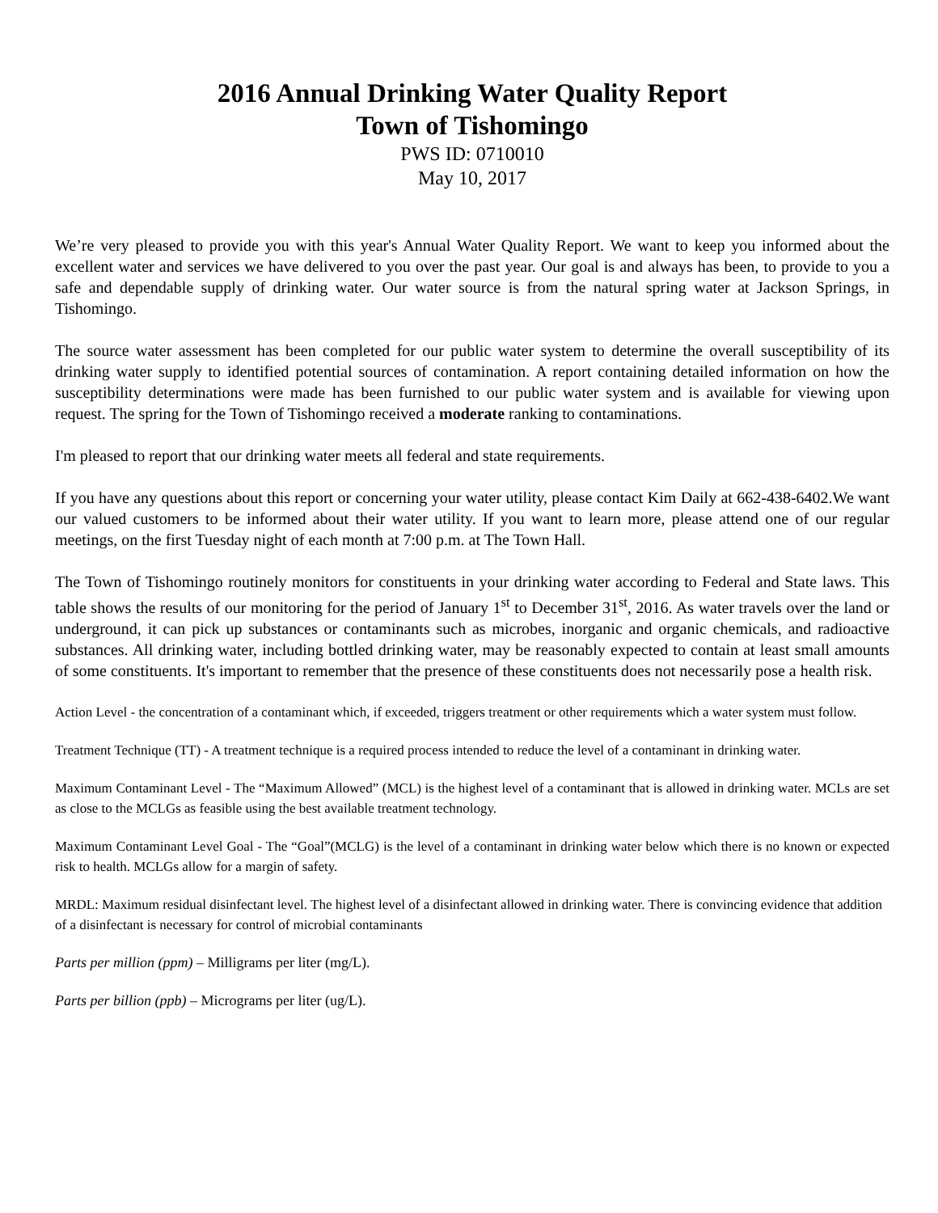2016 Annual Drinking Water Quality Report
Town of Tishomingo
PWS ID: 0710010
May 10, 2017
We’re very pleased to provide you with this year's Annual Water Quality Report. We want to keep you informed about the excellent water and services we have delivered to you over the past year. Our goal is and always has been, to provide to you a safe and dependable supply of drinking water. Our water source is from the natural spring water at Jackson Springs, in Tishomingo.
The source water assessment has been completed for our public water system to determine the overall susceptibility of its drinking water supply to identified potential sources of contamination. A report containing detailed information on how the susceptibility determinations were made has been furnished to our public water system and is available for viewing upon request. The spring for the Town of Tishomingo received a moderate ranking to contaminations.
I'm pleased to report that our drinking water meets all federal and state requirements.
If you have any questions about this report or concerning your water utility, please contact Kim Daily at 662-438-6402.We want our valued customers to be informed about their water utility. If you want to learn more, please attend one of our regular meetings, on the first Tuesday night of each month at 7:00 p.m. at The Town Hall.
The Town of Tishomingo routinely monitors for constituents in your drinking water according to Federal and State laws. This table shows the results of our monitoring for the period of January 1<sup>st</sup> to December 31<sup>st</sup>, 2016. As water travels over the land or underground, it can pick up substances or contaminants such as microbes, inorganic and organic chemicals, and radioactive substances. All drinking water, including bottled drinking water, may be reasonably expected to contain at least small amounts of some constituents. It's important to remember that the presence of these constituents does not necessarily pose a health risk.
Action Level - the concentration of a contaminant which, if exceeded, triggers treatment or other requirements which a water system must follow.
Treatment Technique (TT) - A treatment technique is a required process intended to reduce the level of a contaminant in drinking water.
Maximum Contaminant Level - The “Maximum Allowed” (MCL) is the highest level of a contaminant that is allowed in drinking water. MCLs are set as close to the MCLGs as feasible using the best available treatment technology.
Maximum Contaminant Level Goal - The “Goal”(MCLG) is the level of a contaminant in drinking water below which there is no known or expected risk to health. MCLGs allow for a margin of safety.
MRDL: Maximum residual disinfectant level. The highest level of a disinfectant allowed in drinking water. There is convincing evidence that addition of a disinfectant is necessary for control of microbial contaminants
Parts per million (ppm) – Milligrams per liter (mg/L).
Parts per billion (ppb) – Micrograms per liter (ug/L).